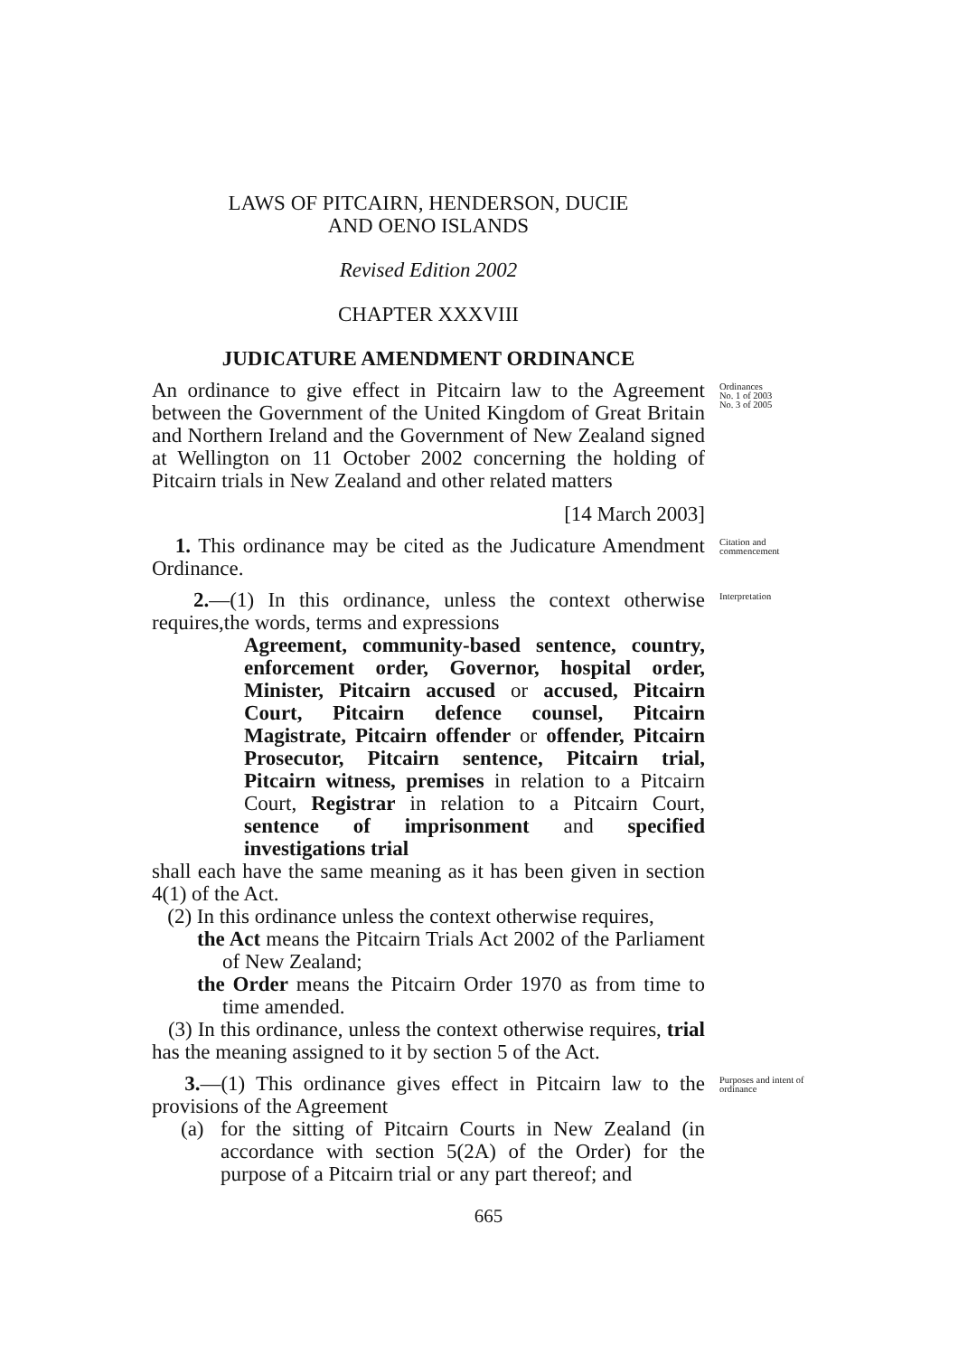LAWS OF PITCAIRN, HENDERSON, DUCIE
AND OENO ISLANDS
Revised Edition 2002
CHAPTER XXXVIII
JUDICATURE AMENDMENT ORDINANCE
An ordinance to give effect in Pitcairn law to the Agreement between the Government of the United Kingdom of Great Britain and Northern Ireland and the Government of New Zealand signed at Wellington on 11 October 2002 concerning the holding of Pitcairn trials in New Zealand and other related matters
Ordinances
No. 1 of 2003
No. 3 of 2005
[14 March 2003]
1. This ordinance may be cited as the Judicature Amendment Ordinance.
Citation and commencement
2.—(1) In this ordinance, unless the context otherwise requires,the words, terms and expressions
Agreement, community-based sentence, country, enforcement order, Governor, hospital order, Minister, Pitcairn accused or accused, Pitcairn Court, Pitcairn defence counsel, Pitcairn Magistrate, Pitcairn offender or offender, Pitcairn Prosecutor, Pitcairn sentence, Pitcairn trial, Pitcairn witness, premises in relation to a Pitcairn Court, Registrar in relation to a Pitcairn Court, sentence of imprisonment and specified investigations trial
shall each have the same meaning as it has been given in section 4(1) of the Act.
(2) In this ordinance unless the context otherwise requires,
the Act means the Pitcairn Trials Act 2002 of the Parliament of New Zealand;
the Order means the Pitcairn Order 1970 as from time to time amended.
(3) In this ordinance, unless the context otherwise requires, trial has the meaning assigned to it by section 5 of the Act.
Interpretation
3.—(1) This ordinance gives effect in Pitcairn law to the provisions of the Agreement
(a) for the sitting of Pitcairn Courts in New Zealand (in accordance with section 5(2A) of the Order) for the purpose of a Pitcairn trial or any part thereof; and
Purposes and intent of ordinance
665